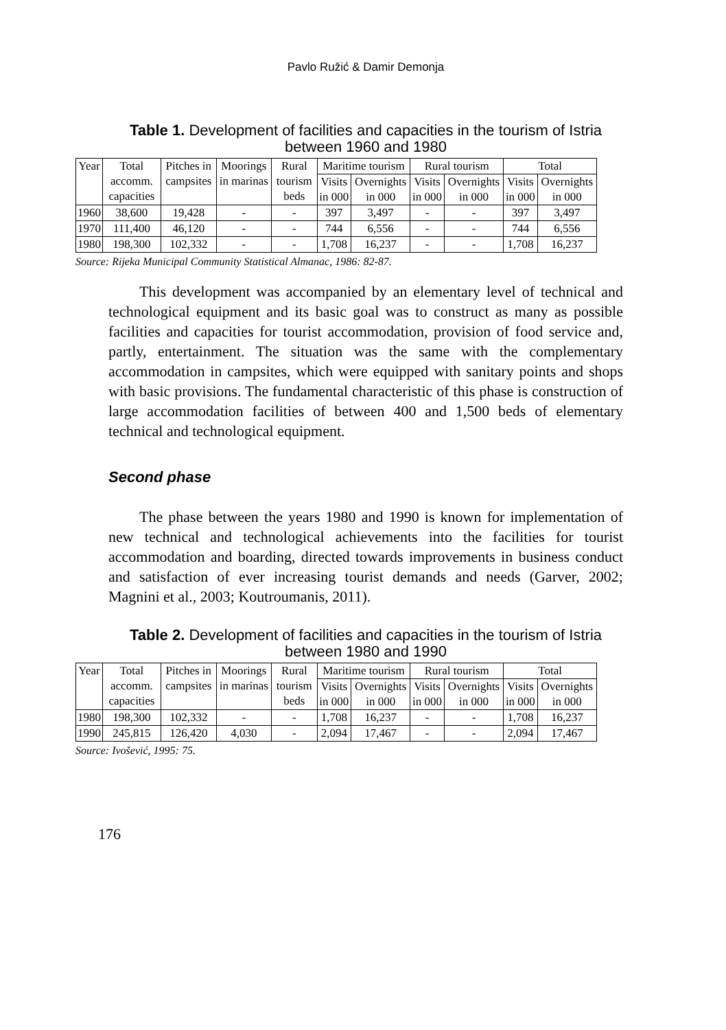Pavlo Ružić & Damir Demonja
Table 1. Development of facilities and capacities in the tourism of Istria between 1960 and 1980
| Year | Total accomm. capacities | Pitches in campsites | Moorings in marinas | Rural tourism beds | Maritime tourism | | Rural tourism | | Total | |
| --- | --- | --- | --- | --- | --- | --- | --- | --- | --- | --- |
| | | | | | Visits in 000 | Overnights in 000 | Visits in 000 | Overnights in 000 | Visits in 000 | Overnights in 000 |
| 1960 | 38,600 | 19,428 | - | - | 397 | 3,497 | - | - | 397 | 3,497 |
| 1970 | 111,400 | 46,120 | - | - | 744 | 6,556 | - | - | 744 | 6,556 |
| 1980 | 198,300 | 102,332 | - | - | 1,708 | 16,237 | - | - | 1,708 | 16,237 |
Source: Rijeka Municipal Community Statistical Almanac, 1986: 82-87.
This development was accompanied by an elementary level of technical and technological equipment and its basic goal was to construct as many as possible facilities and capacities for tourist accommodation, provision of food service and, partly, entertainment. The situation was the same with the complementary accommodation in campsites, which were equipped with sanitary points and shops with basic provisions. The fundamental characteristic of this phase is construction of large accommodation facilities of between 400 and 1,500 beds of elementary technical and technological equipment.
Second phase
The phase between the years 1980 and 1990 is known for implementation of new technical and technological achievements into the facilities for tourist accommodation and boarding, directed towards improvements in business conduct and satisfaction of ever increasing tourist demands and needs (Garver, 2002; Magnini et al., 2003; Koutroumanis, 2011).
Table 2. Development of facilities and capacities in the tourism of Istria between 1980 and 1990
| Year | Total accomm. capacities | Pitches in campsites | Moorings in marinas | Rural tourism beds | Maritime tourism | | Rural tourism | | Total | |
| --- | --- | --- | --- | --- | --- | --- | --- | --- | --- | --- |
| | | | | | Visits in 000 | Overnights in 000 | Visits in 000 | Overnights in 000 | Visits in 000 | Overnights in 000 |
| 1980 | 198,300 | 102,332 | - | - | 1,708 | 16,237 | - | - | 1,708 | 16,237 |
| 1990 | 245,815 | 126,420 | 4,030 | - | 2,094 | 17,467 | - | - | 2,094 | 17,467 |
Source: Ivošević, 1995: 75.
176